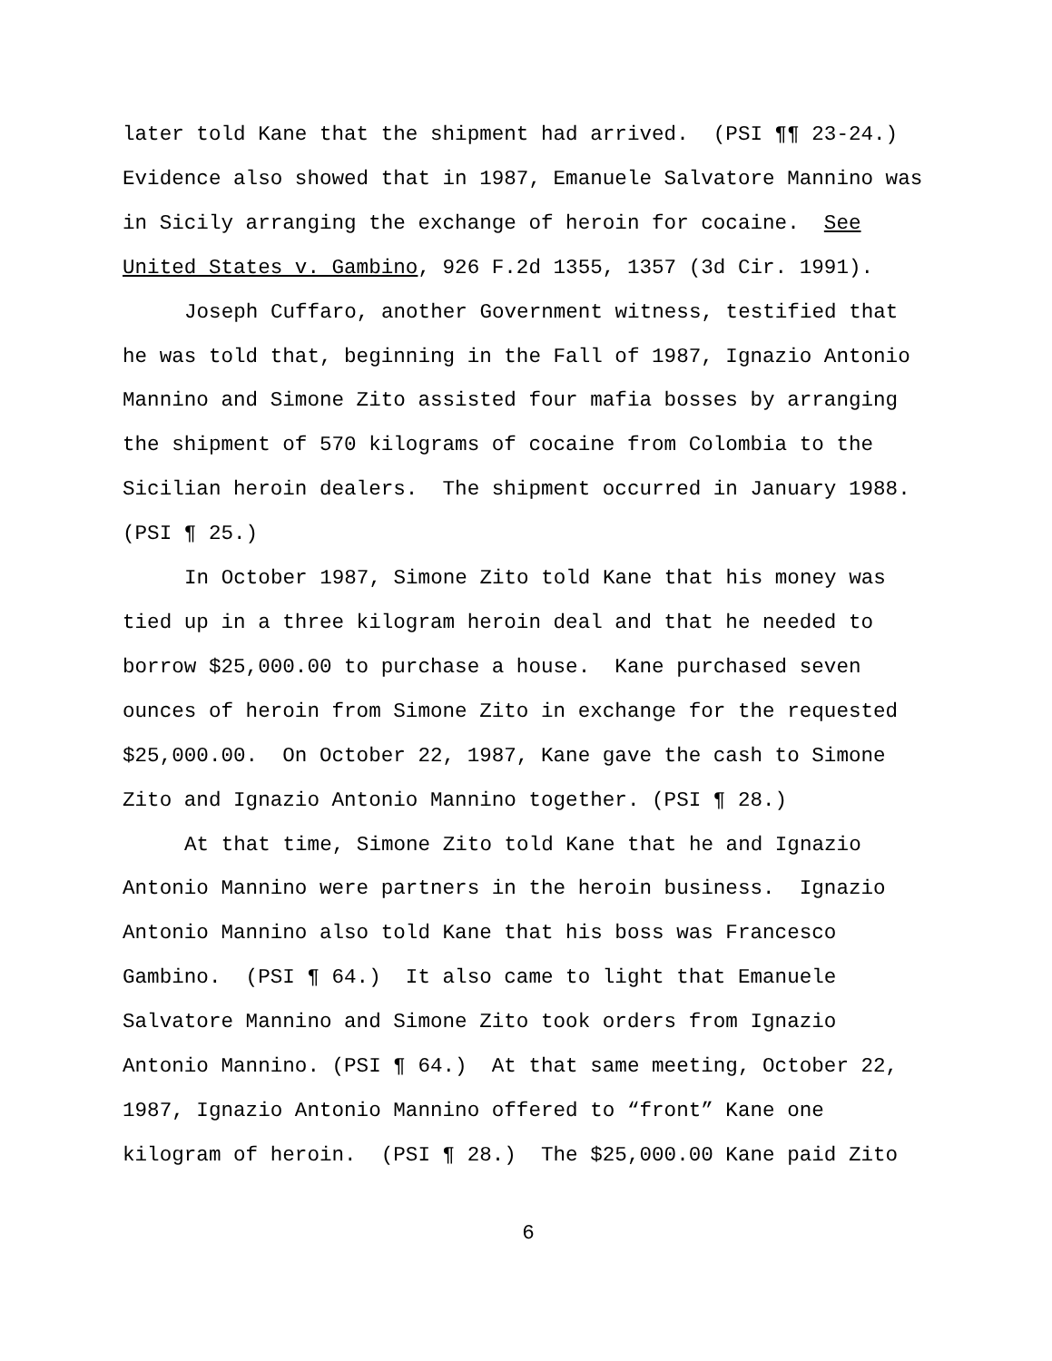later told Kane that the shipment had arrived. (PSI ¶¶ 23-24.)
Evidence also showed that in 1987, Emanuele Salvatore Mannino was
in Sicily arranging the exchange of heroin for cocaine. See
United States v. Gambino, 926 F.2d 1355, 1357 (3d Cir. 1991).
Joseph Cuffaro, another Government witness, testified that
he was told that, beginning in the Fall of 1987, Ignazio Antonio
Mannino and Simone Zito assisted four mafia bosses by arranging
the shipment of 570 kilograms of cocaine from Colombia to the
Sicilian heroin dealers. The shipment occurred in January 1988.
(PSI ¶ 25.)
In October 1987, Simone Zito told Kane that his money was
tied up in a three kilogram heroin deal and that he needed to
borrow $25,000.00 to purchase a house. Kane purchased seven
ounces of heroin from Simone Zito in exchange for the requested
$25,000.00. On October 22, 1987, Kane gave the cash to Simone
Zito and Ignazio Antonio Mannino together. (PSI ¶ 28.)
At that time, Simone Zito told Kane that he and Ignazio
Antonio Mannino were partners in the heroin business. Ignazio
Antonio Mannino also told Kane that his boss was Francesco
Gambino. (PSI ¶ 64.) It also came to light that Emanuele
Salvatore Mannino and Simone Zito took orders from Ignazio
Antonio Mannino. (PSI ¶ 64.) At that same meeting, October 22,
1987, Ignazio Antonio Mannino offered to “front” Kane one
kilogram of heroin. (PSI ¶ 28.) The $25,000.00 Kane paid Zito
6